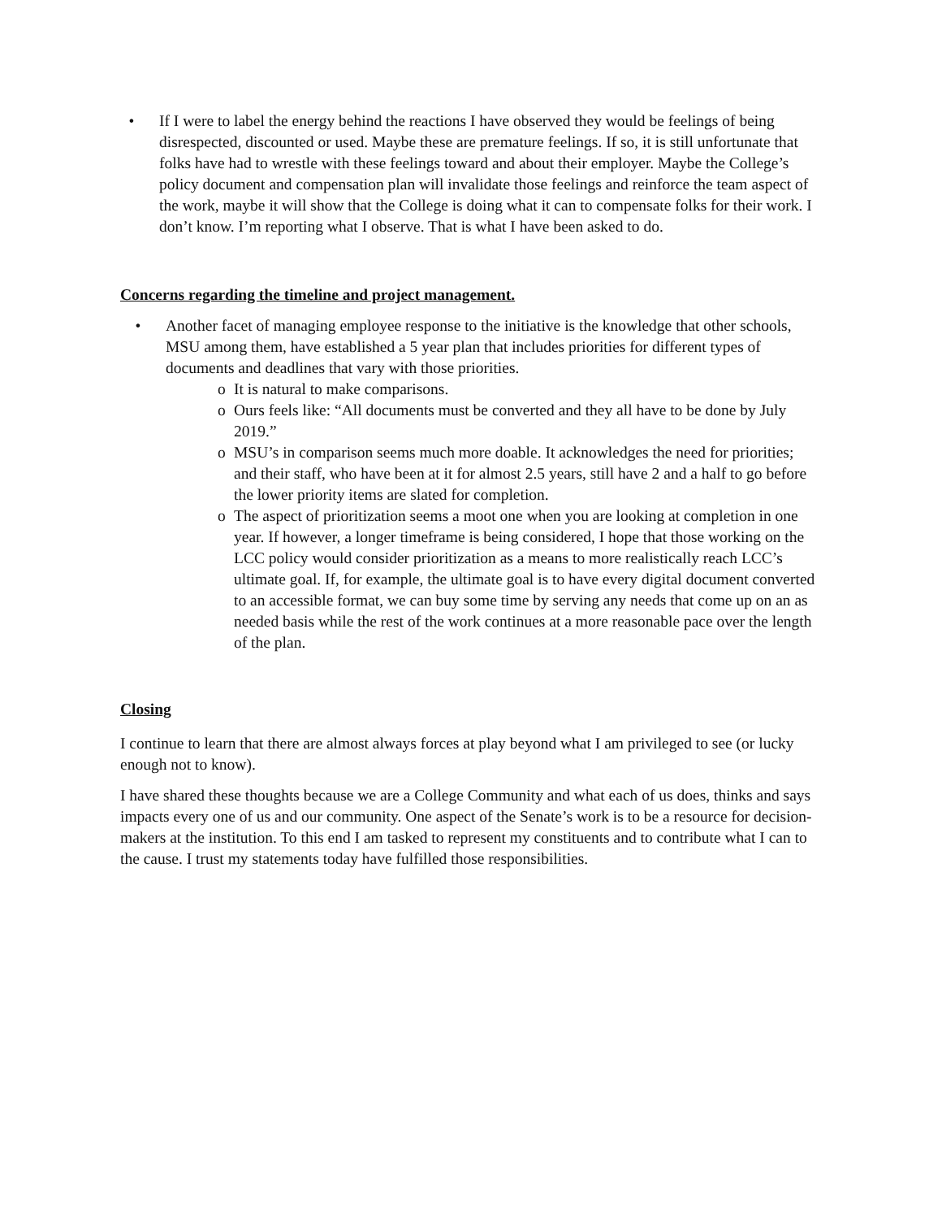• If I were to label the energy behind the reactions I have observed they would be feelings of being disrespected, discounted or used. Maybe these are premature feelings. If so, it is still unfortunate that folks have had to wrestle with these feelings toward and about their employer. Maybe the College’s policy document and compensation plan will invalidate those feelings and reinforce the team aspect of the work, maybe it will show that the College is doing what it can to compensate folks for their work. I don’t know. I’m reporting what I observe. That is what I have been asked to do.
Concerns regarding the timeline and project management.
• Another facet of managing employee response to the initiative is the knowledge that other schools, MSU among them, have established a 5 year plan that includes priorities for different types of documents and deadlines that vary with those priorities.
o It is natural to make comparisons.
o Ours feels like: “All documents must be converted and they all have to be done by July 2019.”
o MSU’s in comparison seems much more doable. It acknowledges the need for priorities; and their staff, who have been at it for almost 2.5 years, still have 2 and a half to go before the lower priority items are slated for completion.
o The aspect of prioritization seems a moot one when you are looking at completion in one year. If however, a longer timeframe is being considered, I hope that those working on the LCC policy would consider prioritization as a means to more realistically reach LCC’s ultimate goal. If, for example, the ultimate goal is to have every digital document converted to an accessible format, we can buy some time by serving any needs that come up on an as needed basis while the rest of the work continues at a more reasonable pace over the length of the plan.
Closing
I continue to learn that there are almost always forces at play beyond what I am privileged to see (or lucky enough not to know).
I have shared these thoughts because we are a College Community and what each of us does, thinks and says impacts every one of us and our community. One aspect of the Senate’s work is to be a resource for decision- makers at the institution. To this end I am tasked to represent my constituents and to contribute what I can to the cause. I trust my statements today have fulfilled those responsibilities.